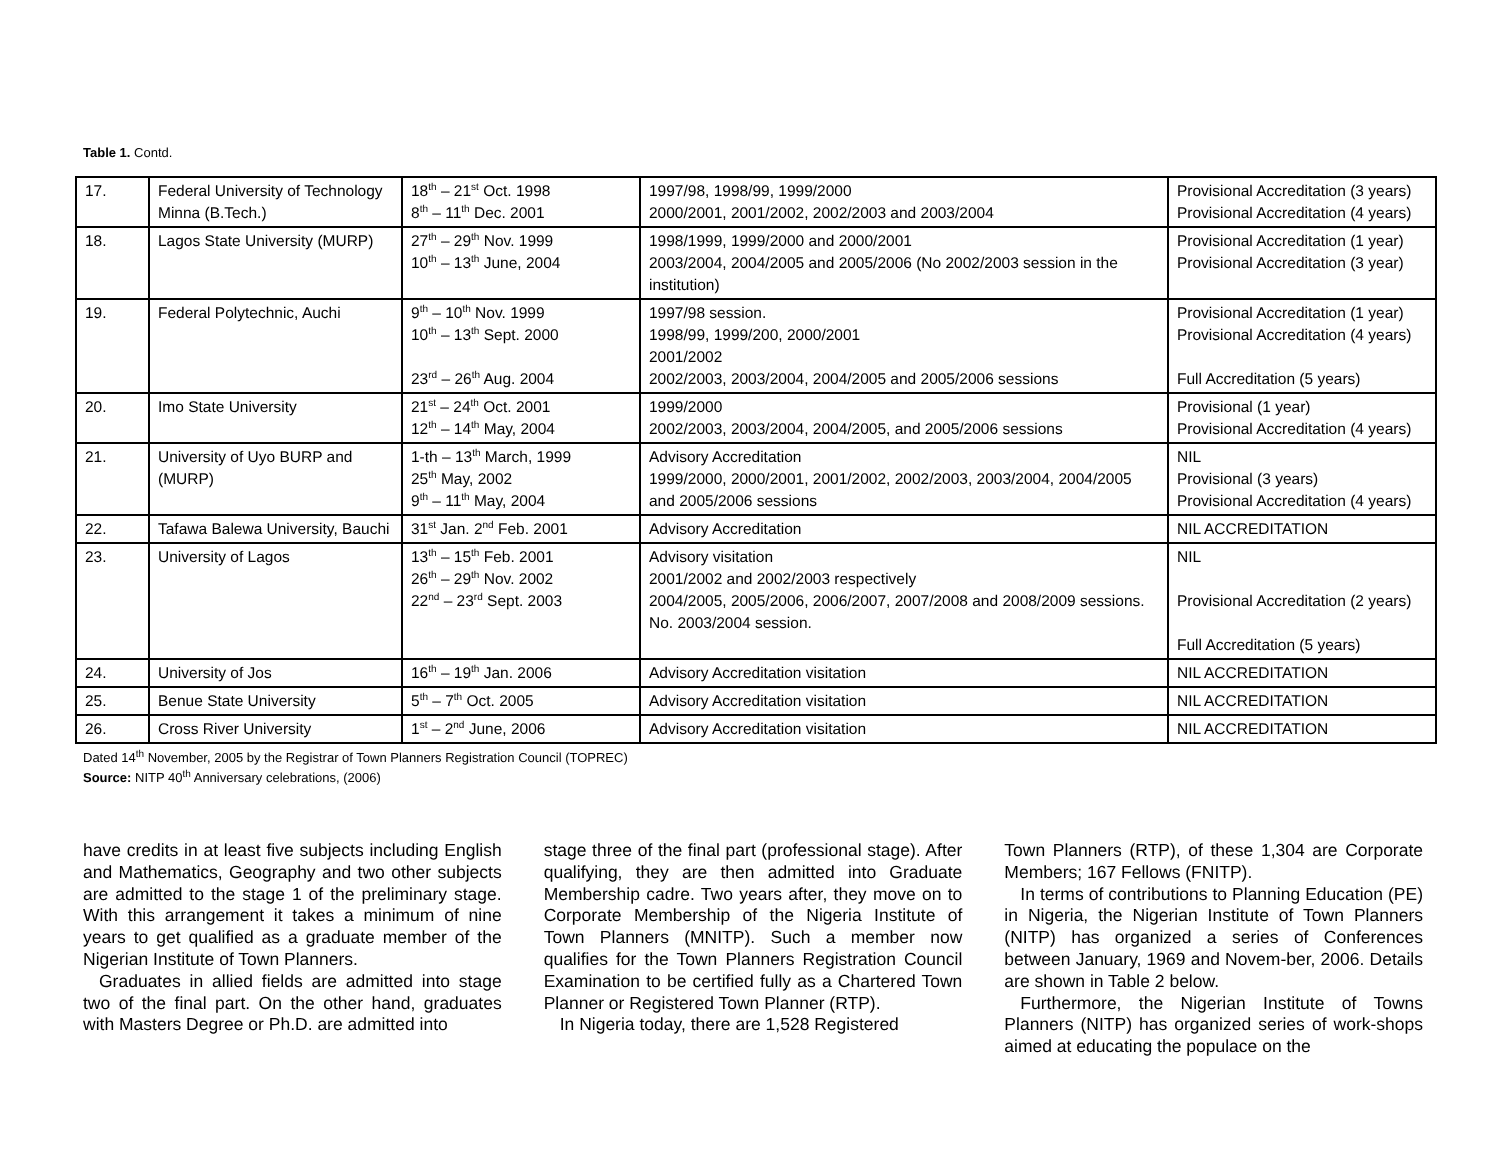Table 1. Contd.
| 17. | Federal University of Technology Minna (B.Tech.) | 18<sup>th</sup> – 21<sup>st</sup> Oct. 1998 8<sup>th</sup> – 11<sup>th</sup> Dec. 2001 | 1997/98, 1998/99, 1999/2000 2000/2001, 2001/2002, 2002/2003 and 2003/2004 | Provisional Accreditation (3 years) Provisional Accreditation (4 years) |
| 18. | Lagos State University (MURP) | 27<sup>th</sup> – 29<sup>th</sup> Nov. 1999 10<sup>th</sup> – 13<sup>th</sup> June, 2004 | 1998/1999, 1999/2000 and 2000/2001 2003/2004, 2004/2005 and 2005/2006 (No 2002/2003 session in the institution) | Provisional Accreditation (1 year) Provisional Accreditation (3 year) |
| 19. | Federal Polytechnic, Auchi | 9<sup>th</sup> – 10<sup>th</sup> Nov. 1999 10<sup>th</sup> – 13<sup>th</sup> Sept. 2000 23<sup>rd</sup> – 26<sup>th</sup> Aug. 2004 | 1997/98 session. 1998/99, 1999/200, 2000/2001 2001/2002 2002/2003, 2003/2004, 2004/2005 and 2005/2006 sessions | Provisional Accreditation (1 year) Provisional Accreditation (4 years) Full Accreditation (5 years) |
| 20. | Imo State University | 21<sup>st</sup> – 24<sup>th</sup> Oct. 2001 12<sup>th</sup> – 14<sup>th</sup> May, 2004 | 1999/2000 2002/2003, 2003/2004, 2004/2005, and 2005/2006 sessions | Provisional (1 year) Provisional Accreditation (4 years) |
| 21. | University of Uyo BURP and (MURP) | 1-th – 13<sup>th</sup> March, 1999 25<sup>th</sup> May, 2002 9<sup>th</sup> – 11<sup>th</sup> May, 2004 | Advisory Accreditation 1999/2000, 2000/2001, 2001/2002, 2002/2003, 2003/2004, 2004/2005 and 2005/2006 sessions | NIL Provisional (3 years) Provisional Accreditation (4 years) |
| 22. | Tafawa Balewa University, Bauchi | 31<sup>st</sup> Jan. 2<sup>nd</sup> Feb. 2001 | Advisory Accreditation | NIL ACCREDITATION |
| 23. | University of Lagos | 13<sup>th</sup> – 15<sup>th</sup> Feb. 2001 26<sup>th</sup> – 29<sup>th</sup> Nov. 2002 22<sup>nd</sup> – 23<sup>rd</sup> Sept. 2003 | Advisory visitation 2001/2002 and 2002/2003 respectively 2004/2005, 2005/2006, 2006/2007, 2007/2008 and 2008/2009 sessions. No. 2003/2004 session. | NIL Provisional Accreditation (2 years) Full Accreditation (5 years) |
| 24. | University of Jos | 16<sup>th</sup> – 19<sup>th</sup> Jan. 2006 | Advisory Accreditation visitation | NIL ACCREDITATION |
| 25. | Benue State University | 5<sup>th</sup> – 7<sup>th</sup> Oct. 2005 | Advisory Accreditation visitation | NIL ACCREDITATION |
| 26. | Cross River University | 1<sup>st</sup> – 2<sup>nd</sup> June, 2006 | Advisory Accreditation visitation | NIL ACCREDITATION |
Dated 14<sup>th</sup> November, 2005 by the Registrar of Town Planners Registration Council (TOPREC)
Source: NITP 40<sup>th</sup> Anniversary celebrations, (2006)
have credits in at least five subjects including English and Mathematics, Geography and two other subjects are admitted to the stage 1 of the preliminary stage. With this arrangement it takes a minimum of nine years to get qualified as a graduate member of the Nigerian Institute of Town Planners.
Graduates in allied fields are admitted into stage two of the final part. On the other hand, graduates with Masters Degree or Ph.D. are admitted into
stage three of the final part (professional stage). After qualifying, they are then admitted into Graduate Membership cadre. Two years after, they move on to Corporate Membership of the Nigeria Institute of Town Planners (MNITP). Such a member now qualifies for the Town Planners Registration Council Examination to be certified fully as a Chartered Town Planner or Registered Town Planner (RTP).
In Nigeria today, there are 1,528 Registered
Town Planners (RTP), of these 1,304 are Corporate Members; 167 Fellows (FNITP).
In terms of contributions to Planning Education (PE) in Nigeria, the Nigerian Institute of Town Planners (NITP) has organized a series of Conferences between January, 1969 and Novem-ber, 2006. Details are shown in Table 2 below.
Furthermore, the Nigerian Institute of Towns Planners (NITP) has organized series of work-shops aimed at educating the populace on the